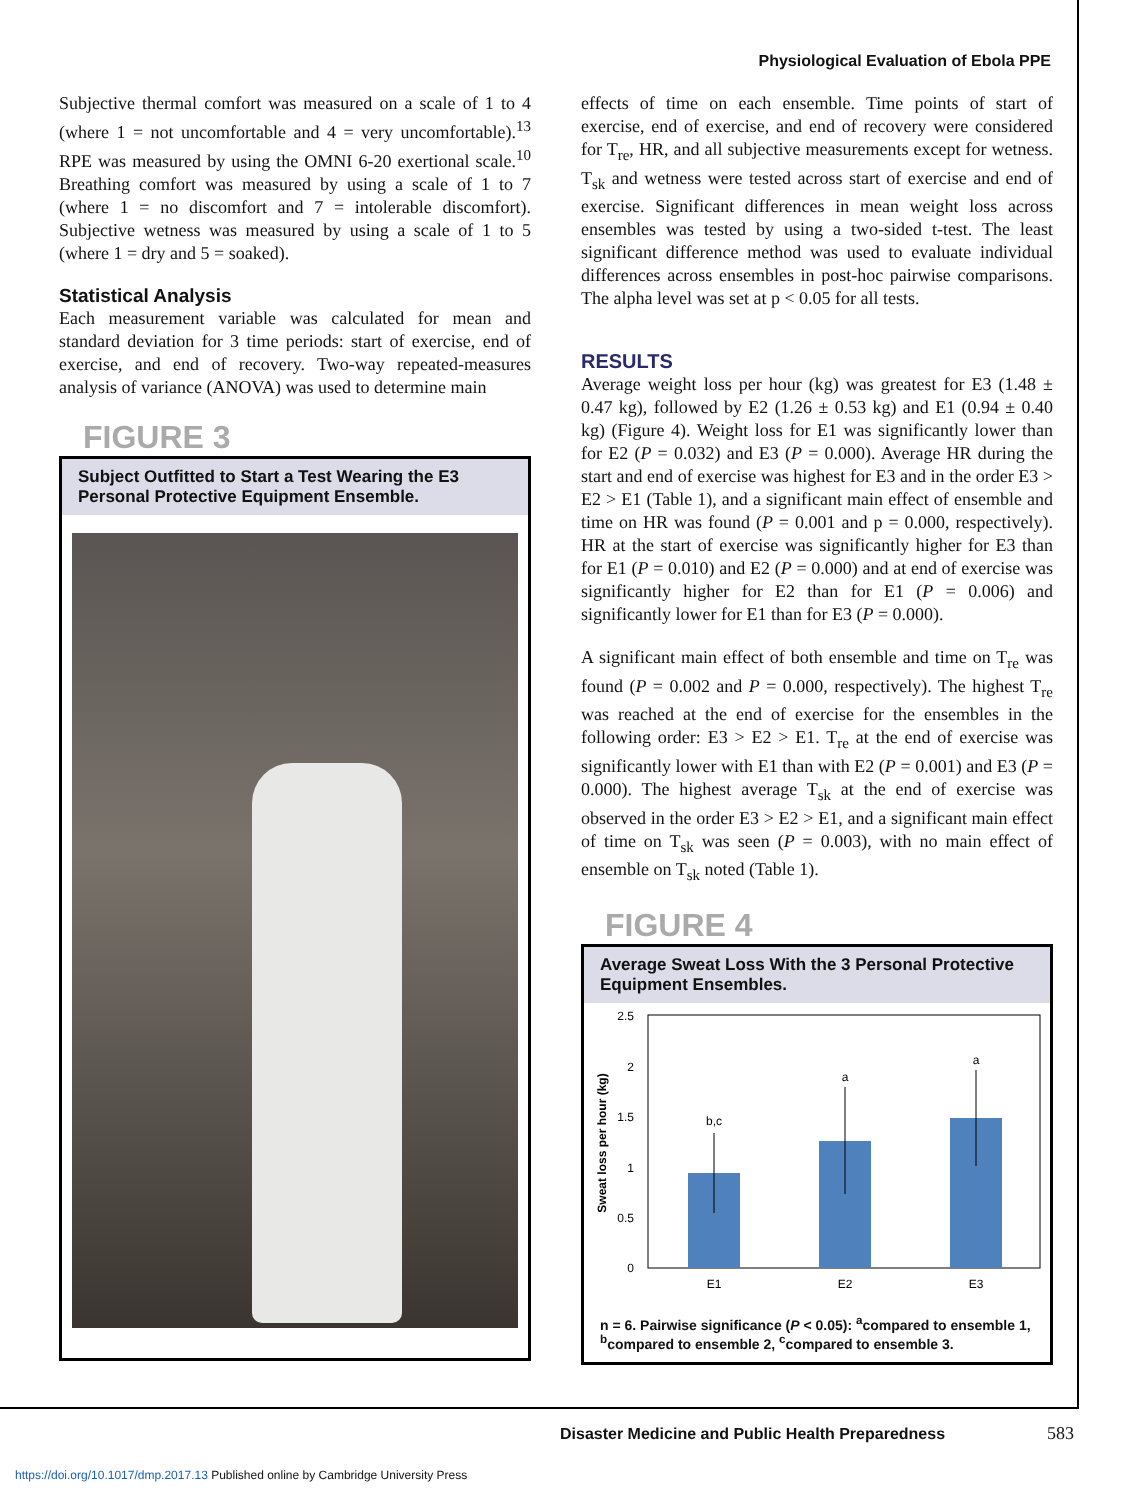Physiological Evaluation of Ebola PPE
Subjective thermal comfort was measured on a scale of 1 to 4 (where 1 = not uncomfortable and 4 = very uncomfortable).<sup>13</sup> RPE was measured by using the OMNI 6-20 exertional scale.<sup>10</sup> Breathing comfort was measured by using a scale of 1 to 7 (where 1 = no discomfort and 7 = intolerable discomfort). Subjective wetness was measured by using a scale of 1 to 5 (where 1 = dry and 5 = soaked).
Statistical Analysis
Each measurement variable was calculated for mean and standard deviation for 3 time periods: start of exercise, end of exercise, and end of recovery. Two-way repeated-measures analysis of variance (ANOVA) was used to determine main
FIGURE 3
Subject Outfitted to Start a Test Wearing the E3 Personal Protective Equipment Ensemble.
effects of time on each ensemble. Time points of start of exercise, end of exercise, and end of recovery were considered for T<sub>re</sub>, HR, and all subjective measurements except for wetness. T<sub>sk</sub> and wetness were tested across start of exercise and end of exercise. Significant differences in mean weight loss across ensembles was tested by using a two-sided t-test. The least significant difference method was used to evaluate individual differences across ensembles in post-hoc pairwise comparisons. The alpha level was set at p < 0.05 for all tests.
RESULTS
Average weight loss per hour (kg) was greatest for E3 (1.48 ± 0.47 kg), followed by E2 (1.26 ± 0.53 kg) and E1 (0.94 ± 0.40 kg) (Figure 4). Weight loss for E1 was significantly lower than for E2 (P = 0.032) and E3 (P = 0.000). Average HR during the start and end of exercise was highest for E3 and in the order E3 > E2 > E1 (Table 1), and a significant main effect of ensemble and time on HR was found (P = 0.001 and p = 0.000, respectively). HR at the start of exercise was significantly higher for E3 than for E1 (P = 0.010) and E2 (P = 0.000) and at end of exercise was significantly higher for E2 than for E1 (P = 0.006) and significantly lower for E1 than for E3 (P = 0.000).
A significant main effect of both ensemble and time on T<sub>re</sub> was found (P = 0.002 and P = 0.000, respectively). The highest T<sub>re</sub> was reached at the end of exercise for the ensembles in the following order: E3 > E2 > E1. T<sub>re</sub> at the end of exercise was significantly lower with E1 than with E2 (P = 0.001) and E3 (P = 0.000). The highest average T<sub>sk</sub> at the end of exercise was observed in the order E3 > E2 > E1, and a significant main effect of time on T<sub>sk</sub> was seen (P = 0.003), with no main effect of ensemble on T<sub>sk</sub> noted (Table 1).
FIGURE 4
Average Sweat Loss With the 3 Personal Protective Equipment Ensembles.
2.5
2
1.5
1
0.5
0
Sweat loss per hour (kg)
b,c
a
a
E1
E2
E3
n = 6. Pairwise significance (P < 0.05): <sup>a</sup>compared to ensemble 1, <sup>b</sup>compared to ensemble 2, <sup>c</sup>compared to ensemble 3.
Disaster Medicine and Public Health Preparedness
583
https://doi.org/10.1017/dmp.2017.13 Published online by Cambridge University Press